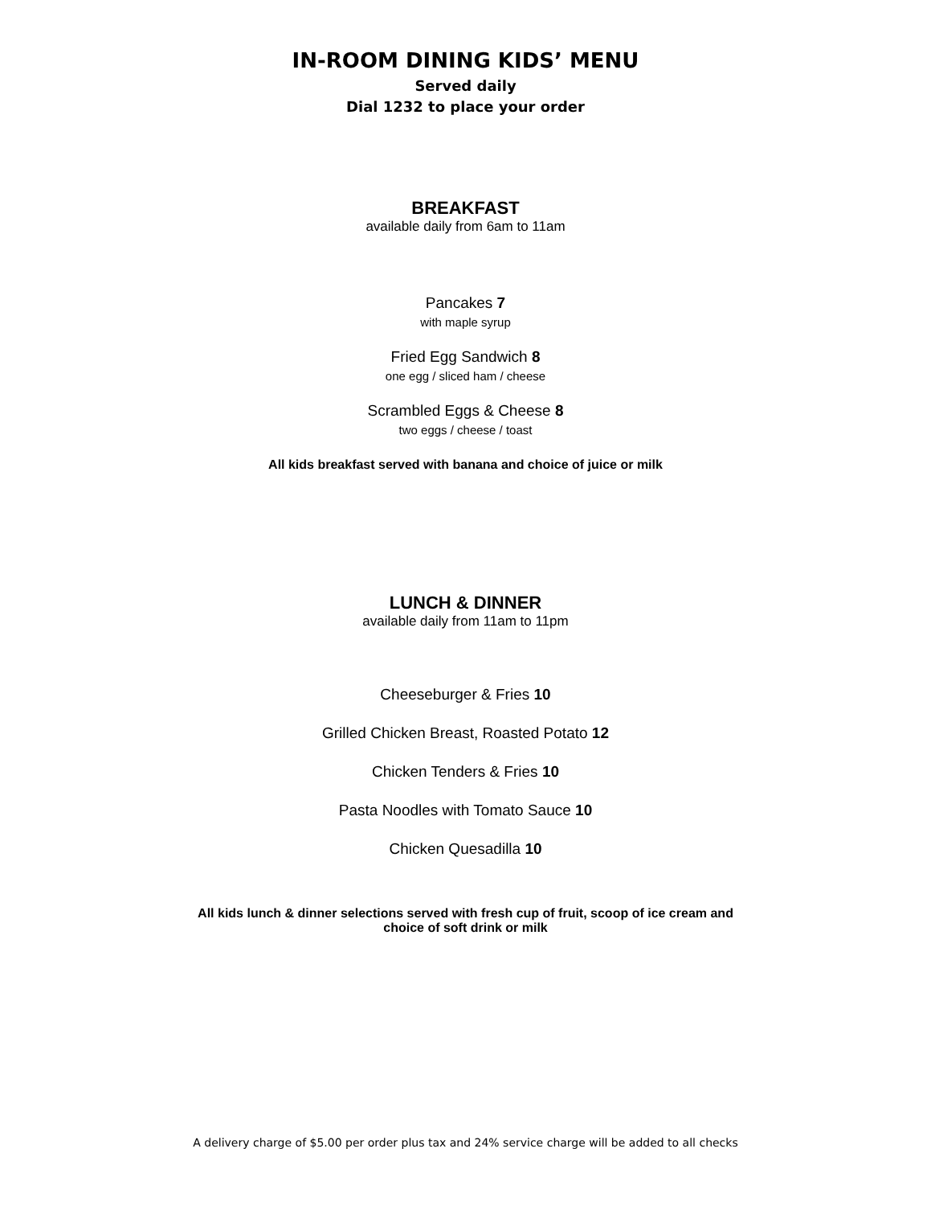IN-ROOM DINING KIDS’ MENU
Served daily
Dial 1232 to place your order
BREAKFAST
available daily from 6am to 11am
Pancakes 7
with maple syrup
Fried Egg Sandwich 8
one egg / sliced ham / cheese
Scrambled Eggs & Cheese 8
two eggs / cheese / toast
All kids breakfast served with banana and choice of juice or milk
LUNCH & DINNER
available daily from 11am to 11pm
Cheeseburger & Fries 10
Grilled Chicken Breast, Roasted Potato 12
Chicken Tenders & Fries 10
Pasta Noodles with Tomato Sauce 10
Chicken Quesadilla 10
All kids lunch & dinner selections served with fresh cup of fruit, scoop of ice cream and
choice of soft drink or milk
A delivery charge of $5.00 per order plus tax and 24% service charge will be added to all checks